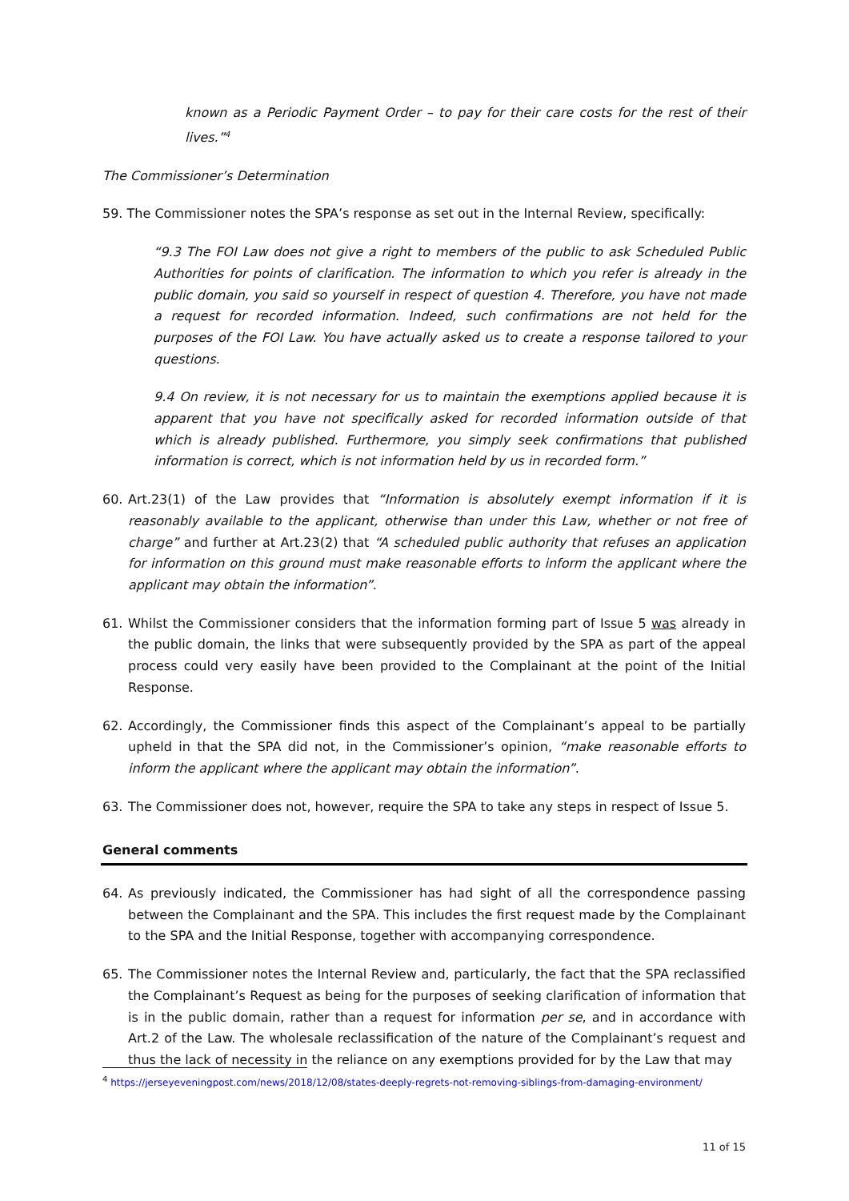known as a Periodic Payment Order – to pay for their care costs for the rest of their lives.”<sup>4</sup>
The Commissioner’s Determination
59. The Commissioner notes the SPA’s response as set out in the Internal Review, specifically:
“9.3 The FOI Law does not give a right to members of the public to ask Scheduled Public Authorities for points of clarification. The information to which you refer is already in the public domain, you said so yourself in respect of question 4. Therefore, you have not made a request for recorded information. Indeed, such confirmations are not held for the purposes of the FOI Law. You have actually asked us to create a response tailored to your questions.
9.4 On review, it is not necessary for us to maintain the exemptions applied because it is apparent that you have not specifically asked for recorded information outside of that which is already published. Furthermore, you simply seek confirmations that published information is correct, which is not information held by us in recorded form.”
60. Art.23(1) of the Law provides that “Information is absolutely exempt information if it is reasonably available to the applicant, otherwise than under this Law, whether or not free of charge” and further at Art.23(2) that “A scheduled public authority that refuses an application for information on this ground must make reasonable efforts to inform the applicant where the applicant may obtain the information”.
61. Whilst the Commissioner considers that the information forming part of Issue 5 was already in the public domain, the links that were subsequently provided by the SPA as part of the appeal process could very easily have been provided to the Complainant at the point of the Initial Response.
62. Accordingly, the Commissioner finds this aspect of the Complainant’s appeal to be partially upheld in that the SPA did not, in the Commissioner’s opinion, “make reasonable efforts to inform the applicant where the applicant may obtain the information”.
63. The Commissioner does not, however, require the SPA to take any steps in respect of Issue 5.
General comments
64. As previously indicated, the Commissioner has had sight of all the correspondence passing between the Complainant and the SPA. This includes the first request made by the Complainant to the SPA and the Initial Response, together with accompanying correspondence.
65. The Commissioner notes the Internal Review and, particularly, the fact that the SPA reclassified the Complainant’s Request as being for the purposes of seeking clarification of information that is in the public domain, rather than a request for information per se, and in accordance with Art.2 of the Law. The wholesale reclassification of the nature of the Complainant’s request and thus the lack of necessity in the reliance on any exemptions provided for by the Law that may
<sup>4</sup> https://jerseyeveningpost.com/news/2018/12/08/states-deeply-regrets-not-removing-siblings-from-damaging-environment/
11 of 15